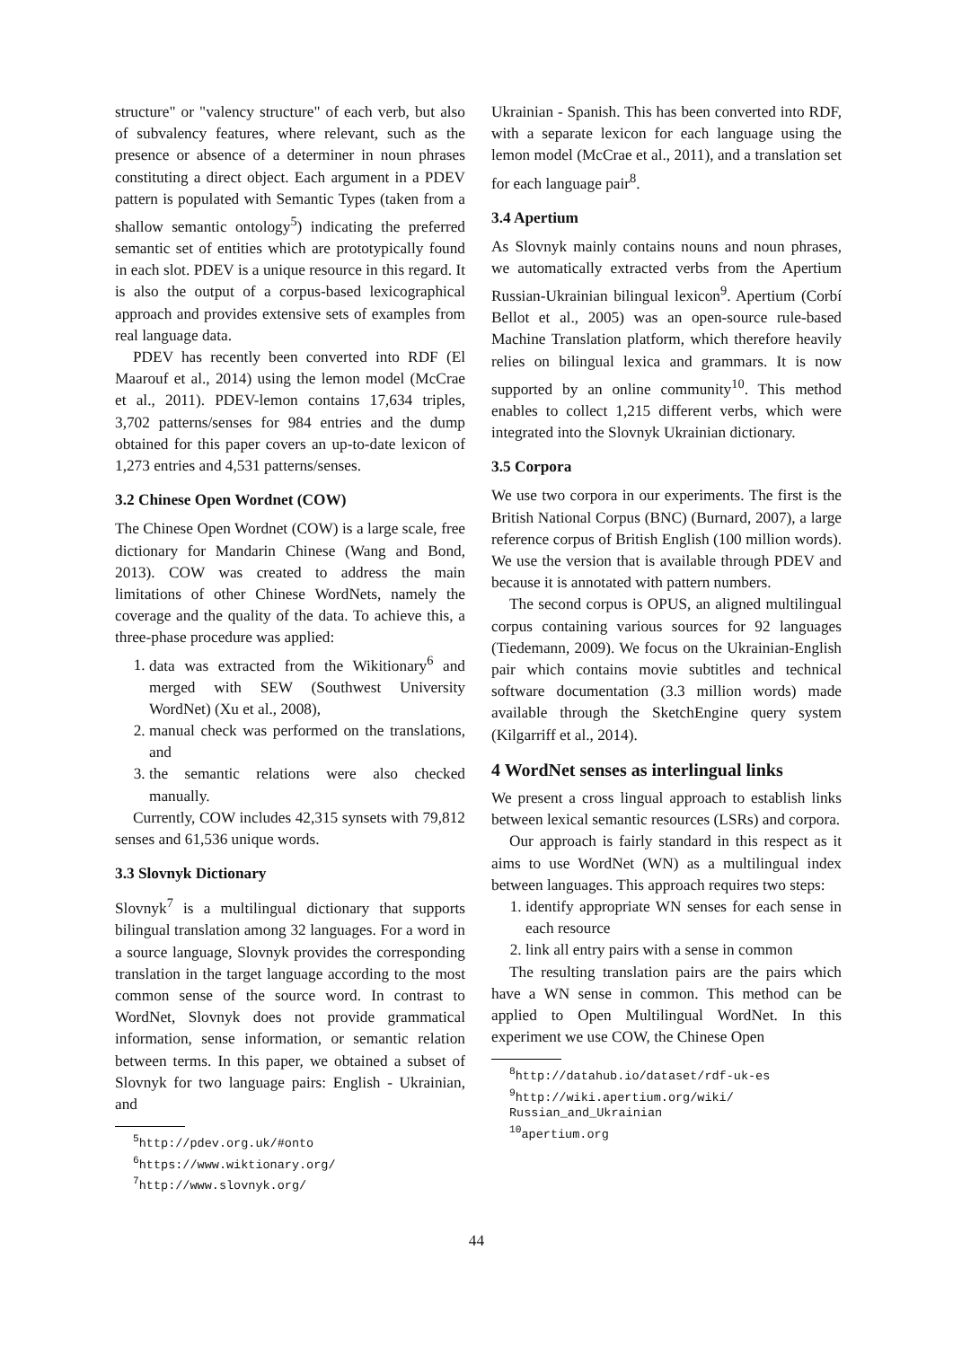structure" or "valency structure" of each verb, but also of subvalency features, where relevant, such as the presence or absence of a determiner in noun phrases constituting a direct object. Each argument in a PDEV pattern is populated with Semantic Types (taken from a shallow semantic ontology<sup>5</sup>) indicating the preferred semantic set of entities which are prototypically found in each slot. PDEV is a unique resource in this regard. It is also the output of a corpus-based lexicographical approach and provides extensive sets of examples from real language data.
PDEV has recently been converted into RDF (El Maarouf et al., 2014) using the lemon model (McCrae et al., 2011). PDEV-lemon contains 17,634 triples, 3,702 patterns/senses for 984 entries and the dump obtained for this paper covers an up-to-date lexicon of 1,273 entries and 4,531 patterns/senses.
3.2 Chinese Open Wordnet (COW)
The Chinese Open Wordnet (COW) is a large scale, free dictionary for Mandarin Chinese (Wang and Bond, 2013). COW was created to address the main limitations of other Chinese WordNets, namely the coverage and the quality of the data. To achieve this, a three-phase procedure was applied:
1. data was extracted from the Wikitionary<sup>6</sup> and merged with SEW (Southwest University WordNet) (Xu et al., 2008),
2. manual check was performed on the translations, and
3. the semantic relations were also checked manually.
Currently, COW includes 42,315 synsets with 79,812 senses and 61,536 unique words.
3.3 Slovnyk Dictionary
Slovnyk<sup>7</sup> is a multilingual dictionary that supports bilingual translation among 32 languages. For a word in a source language, Slovnyk provides the corresponding translation in the target language according to the most common sense of the source word. In contrast to WordNet, Slovnyk does not provide grammatical information, sense information, or semantic relation between terms. In this paper, we obtained a subset of Slovnyk for two language pairs: English - Ukrainian, and
<sup>5</sup> http://pdev.org.uk/#onto
<sup>6</sup> https://www.wiktionary.org/
<sup>7</sup> http://www.slovnyk.org/
Ukrainian - Spanish. This has been converted into RDF, with a separate lexicon for each language using the lemon model (McCrae et al., 2011), and a translation set for each language pair<sup>8</sup>.
3.4 Apertium
As Slovnyk mainly contains nouns and noun phrases, we automatically extracted verbs from the Apertium Russian-Ukrainian bilingual lexicon<sup>9</sup>. Apertium (Corbí Bellot et al., 2005) was an open-source rule-based Machine Translation platform, which therefore heavily relies on bilingual lexica and grammars. It is now supported by an online community<sup>10</sup>. This method enables to collect 1,215 different verbs, which were integrated into the Slovnyk Ukrainian dictionary.
3.5 Corpora
We use two corpora in our experiments. The first is the British National Corpus (BNC) (Burnard, 2007), a large reference corpus of British English (100 million words). We use the version that is available through PDEV and because it is annotated with pattern numbers.
The second corpus is OPUS, an aligned multilingual corpus containing various sources for 92 languages (Tiedemann, 2009). We focus on the Ukrainian-English pair which contains movie subtitles and technical software documentation (3.3 million words) made available through the SketchEngine query system (Kilgarriff et al., 2014).
4 WordNet senses as interlingual links
We present a cross lingual approach to establish links between lexical semantic resources (LSRs) and corpora.
Our approach is fairly standard in this respect as it aims to use WordNet (WN) as a multilingual index between languages. This approach requires two steps:
1. identify appropriate WN senses for each sense in each resource
2. link all entry pairs with a sense in common
The resulting translation pairs are the pairs which have a WN sense in common. This method can be applied to Open Multilingual WordNet. In this experiment we use COW, the Chinese Open
<sup>8</sup> http://datahub.io/dataset/rdf-uk-es
<sup>9</sup> http://wiki.apertium.org/wiki/ Russian_and_Ukrainian
<sup>10</sup> apertium.org
44